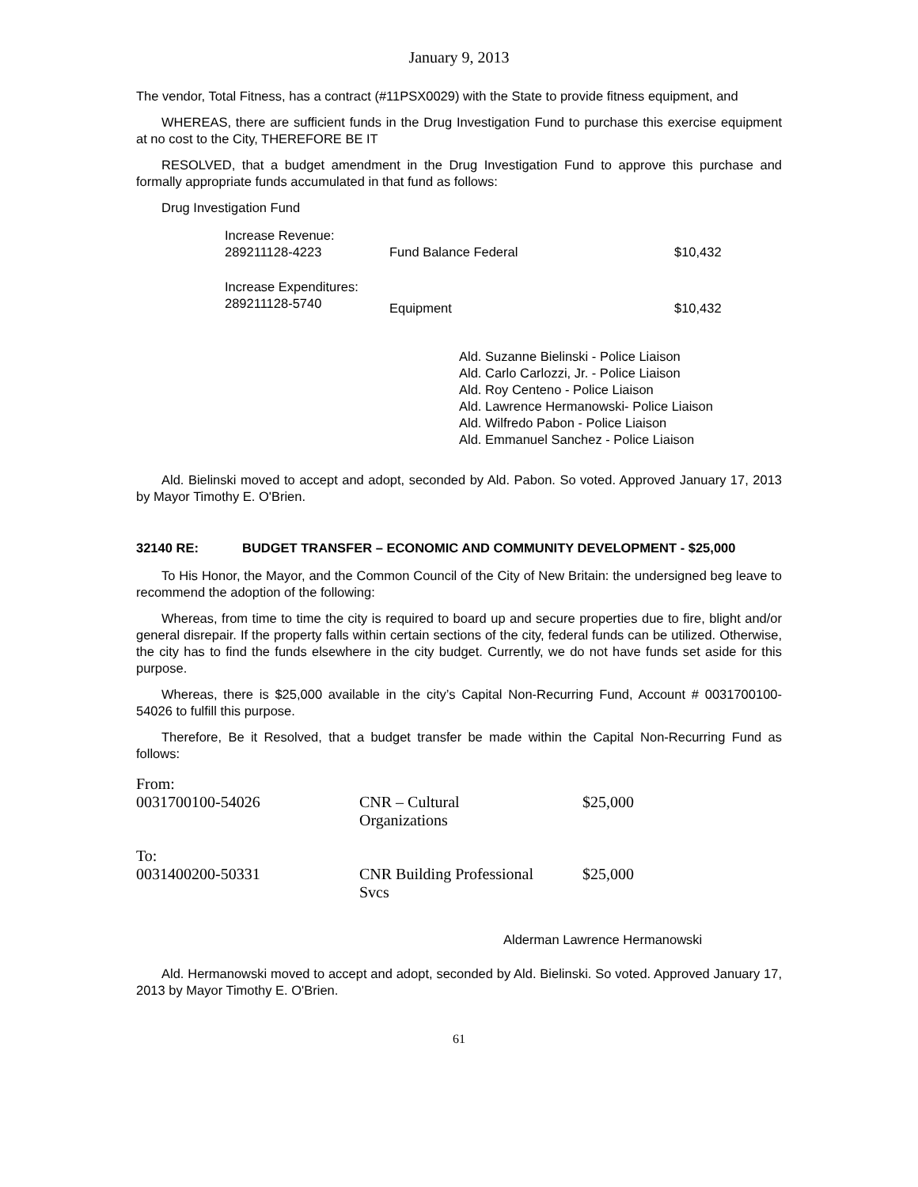January 9, 2013
The vendor, Total Fitness, has a contract (#11PSX0029) with the State to provide fitness equipment, and
WHEREAS, there are sufficient funds in the Drug Investigation Fund to purchase this exercise equipment at no cost to the City, THEREFORE BE IT
RESOLVED, that a budget amendment in the Drug Investigation Fund to approve this purchase and formally appropriate funds accumulated in that fund as follows:
Drug Investigation Fund
| Increase Revenue: | | |
| 289211128-4223 | Fund Balance Federal | $10,432 |
| Increase Expenditures: | | |
| 289211128-5740 | Equipment | $10,432 |
Ald. Suzanne Bielinski - Police Liaison
Ald. Carlo Carlozzi, Jr. - Police Liaison
Ald. Roy Centeno - Police Liaison
Ald. Lawrence Hermanowski- Police Liaison
Ald. Wilfredo Pabon - Police Liaison
Ald. Emmanuel Sanchez - Police Liaison
Ald. Bielinski moved to accept and adopt, seconded by Ald. Pabon. So voted. Approved January 17, 2013 by Mayor Timothy E. O'Brien.
| 32140 RE: | BUDGET TRANSFER – ECONOMIC AND COMMUNITY DEVELOPMENT - $25,000 |
To His Honor, the Mayor, and the Common Council of the City of New Britain: the undersigned beg leave to recommend the adoption of the following:
Whereas, from time to time the city is required to board up and secure properties due to fire, blight and/or general disrepair. If the property falls within certain sections of the city, federal funds can be utilized. Otherwise, the city has to find the funds elsewhere in the city budget. Currently, we do not have funds set aside for this purpose.
Whereas, there is $25,000 available in the city’s Capital Non-Recurring Fund, Account # 0031700100-54026 to fulfill this purpose.
Therefore, Be it Resolved, that a budget transfer be made within the Capital Non-Recurring Fund as follows:
| From: | | |
| 0031700100-54026 | CNR – Cultural Organizations | $25,000 |
| To: | | |
| 0031400200-50331 | CNR Building Professional Svcs | $25,000 |
Alderman Lawrence Hermanowski
Ald. Hermanowski moved to accept and adopt, seconded by Ald. Bielinski. So voted. Approved January 17, 2013 by Mayor Timothy E. O'Brien.
61